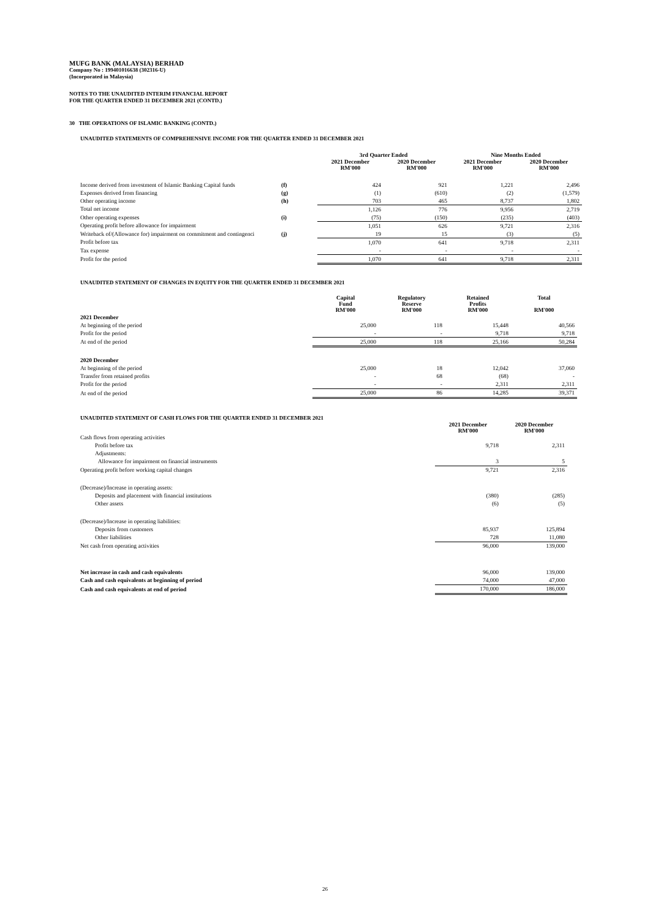MUFG BANK (MALAYSIA) BERHAD
Company No : 199401016638 (302316-U)
(Incorporated in Malaysia)
NOTES TO THE UNAUDITED INTERIM FINANCIAL REPORT
FOR THE QUARTER ENDED 31 DECEMBER 2021 (CONTD.)
30 THE OPERATIONS OF ISLAMIC BANKING (CONTD.)
UNAUDITED STATEMENTS OF COMPREHENSIVE INCOME FOR THE QUARTER ENDED 31 DECEMBER 2021
| | | 3rd Quarter Ended | | Nine Months Ended | |
| --- | --- | --- | --- | --- | --- |
| | | 2021 December RM'000 | 2020 December RM'000 | 2021 December RM'000 | 2020 December RM'000 |
| Income derived from investment of Islamic Banking Capital funds | (f) | 424 | 921 | 1,221 | 2,496 |
| Expenses derived from financing | (g) | (1) | (610) | (2) | (1,579) |
| Other operating income | (h) | 703 | 465 | 8,737 | 1,802 |
| Total net income | | 1,126 | 776 | 9,956 | 2,719 |
| Other operating expenses | (i) | (75) | (150) | (235) | (403) |
| Operating profit before allowance for impairment | | 1,051 | 626 | 9,721 | 2,316 |
| Writeback of/(Allowance for) impairment on commitment and contingenci | (j) | 19 | 15 | (3) | (5) |
| Profit before tax | | 1,070 | 641 | 9,718 | 2,311 |
| Tax expense | | - | - | - | - |
| Profit for the period | | 1,070 | 641 | 9,718 | 2,311 |
UNAUDITED STATEMENT OF CHANGES IN EQUITY FOR THE QUARTER ENDED 31 DECEMBER 2021
| | Capital Fund RM'000 | Regulatory Reserve RM'000 | Retained Profits RM'000 | Total RM'000 |
| --- | --- | --- | --- | --- |
| 2021 December | | | | |
| At beginning of the period | 25,000 | 118 | 15,448 | 40,566 |
| Profit for the period | - | - | 9,718 | 9,718 |
| At end of the period | 25,000 | 118 | 25,166 | 50,284 |
| 2020 December | | | | |
| At beginning of the period | 25,000 | 18 | 12,042 | 37,060 |
| Transfer from retained profits | - | 68 | (68) | - |
| Profit for the period | - | - | 2,311 | 2,311 |
| At end of the period | 25,000 | 86 | 14,285 | 39,371 |
UNAUDITED STATEMENT OF CASH FLOWS FOR THE QUARTER ENDED 31 DECEMBER 2021
| | 2021 December RM'000 | 2020 December RM'000 |
| --- | --- | --- |
| Cash flows from operating activities | | |
| Profit before tax | 9,718 | 2,311 |
| Adjustments: | | |
| Allowance for impairment on financial instruments | 3 | 5 |
| Operating profit before working capital changes | 9,721 | 2,316 |
| (Decrease)/Increase in operating assets: | | |
| Deposits and placement with financial institutions | (380) | (285) |
| Other assets | (6) | (5) |
| (Decrease)/Increase in operating liabilities: | | |
| Deposits from customers | 85,937 | 125,894 |
| Other liabilities | 728 | 11,080 |
| Net cash from operating activities | 96,000 | 139,000 |
| Net increase in cash and cash equivalents | 96,000 | 139,000 |
| Cash and cash equivalents at beginning of period | 74,000 | 47,000 |
| Cash and cash equivalents at end of period | 170,000 | 186,000 |
26